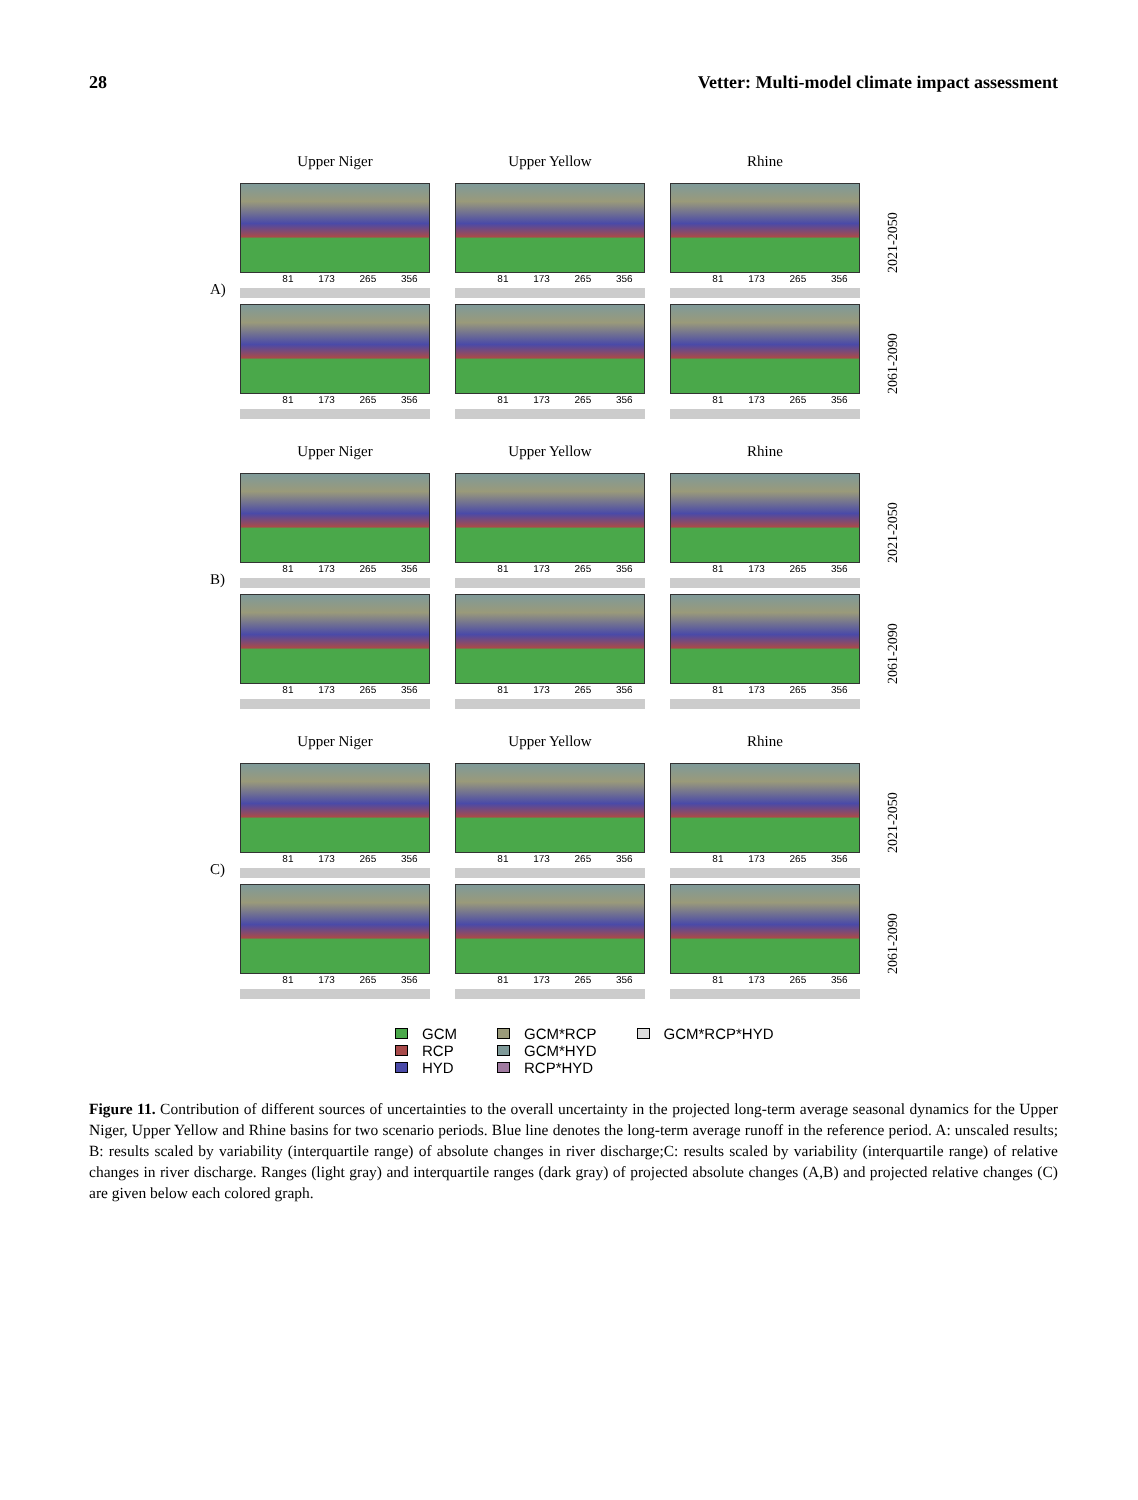28 Vetter: Multi-model climate impact assessment
A)
Upper Niger
Upper Yellow
Rhine
81 173 265 356
81 173 265 356
81 173 265 356
2021-2050
81 173 265 356
81 173 265 356
81 173 265 356
2061-2090
B)
Upper Niger
Upper Yellow
Rhine
81 173 265 356
81 173 265 356
81 173 265 356
2021-2050
81 173 265 356
81 173 265 356
81 173 265 356
2061-2090
C)
Upper Niger
Upper Yellow
Rhine
81 173 265 356
81 173 265 356
81 173 265 356
2021-2050
81 173 265 356
81 173 265 356
81 173 265 356
2061-2090
GCM
RCP
HYD
GCM*RCP
GCM*HYD
RCP*HYD
GCM*RCP*HYD
Figure 11. Contribution of different sources of uncertainties to the overall uncertainty in the projected long-term average seasonal dynamics for the Upper Niger, Upper Yellow and Rhine basins for two scenario periods. Blue line denotes the long-term average runoff in the reference period. A: unscaled results; B: results scaled by variability (interquartile range) of absolute changes in river discharge;C: results scaled by variability (interquartile range) of relative changes in river discharge. Ranges (light gray) and interquartile ranges (dark gray) of projected absolute changes (A,B) and projected relative changes (C) are given below each colored graph.